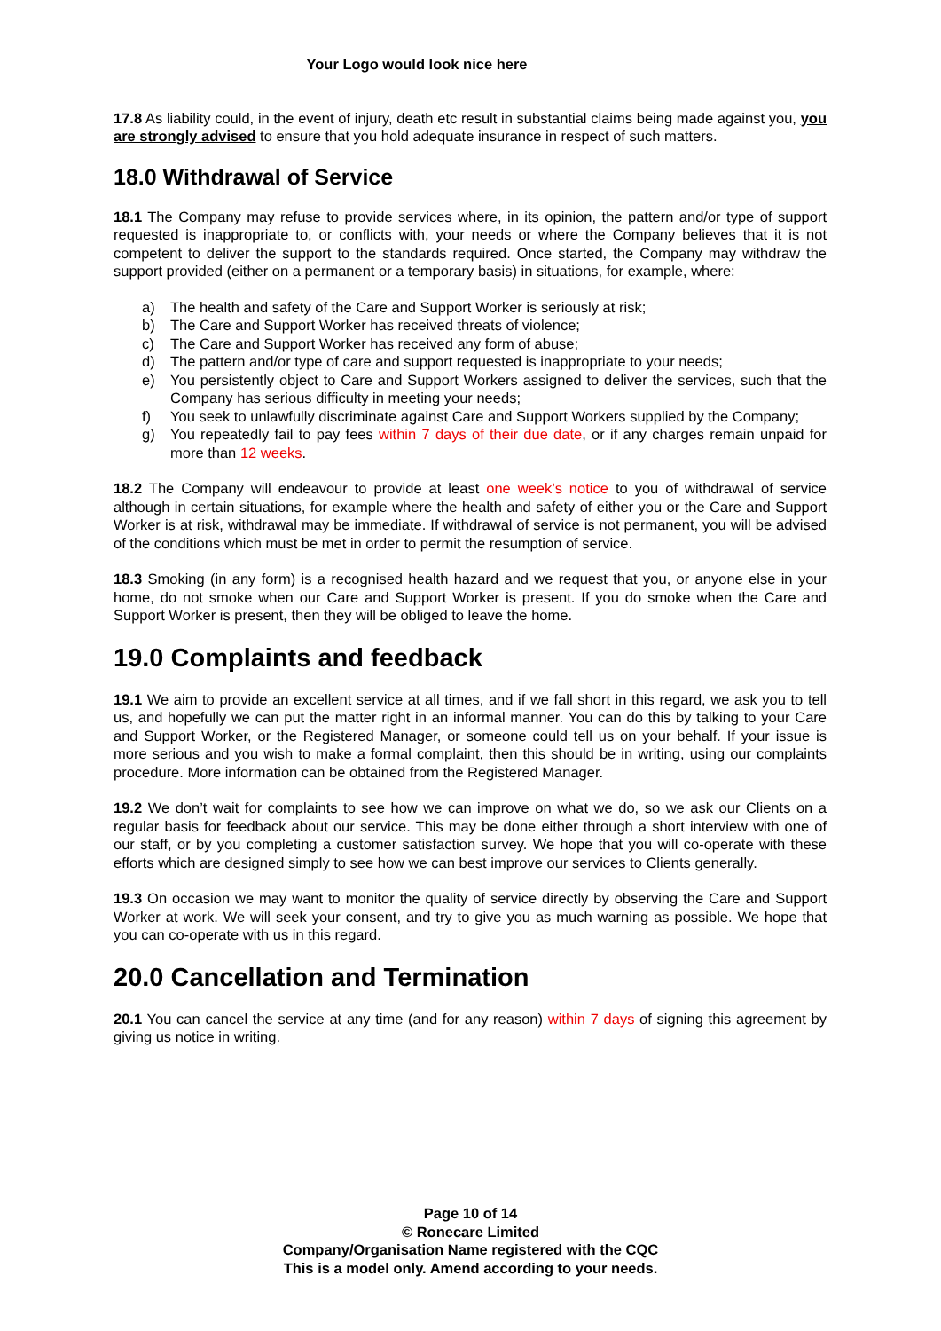Your Logo would look nice here
17.8 As liability could, in the event of injury, death etc result in substantial claims being made against you, you are strongly advised to ensure that you hold adequate insurance in respect of such matters.
18.0 Withdrawal of Service
18.1 The Company may refuse to provide services where, in its opinion, the pattern and/or type of support requested is inappropriate to, or conflicts with, your needs or where the Company believes that it is not competent to deliver the support to the standards required. Once started, the Company may withdraw the support provided (either on a permanent or a temporary basis) in situations, for example, where:
a) The health and safety of the Care and Support Worker is seriously at risk;
b) The Care and Support Worker has received threats of violence;
c) The Care and Support Worker has received any form of abuse;
d) The pattern and/or type of care and support requested is inappropriate to your needs;
e) You persistently object to Care and Support Workers assigned to deliver the services, such that the Company has serious difficulty in meeting your needs;
f) You seek to unlawfully discriminate against Care and Support Workers supplied by the Company;
g) You repeatedly fail to pay fees within 7 days of their due date, or if any charges remain unpaid for more than 12 weeks.
18.2 The Company will endeavour to provide at least one week’s notice to you of withdrawal of service although in certain situations, for example where the health and safety of either you or the Care and Support Worker is at risk, withdrawal may be immediate. If withdrawal of service is not permanent, you will be advised of the conditions which must be met in order to permit the resumption of service.
18.3 Smoking (in any form) is a recognised health hazard and we request that you, or anyone else in your home, do not smoke when our Care and Support Worker is present. If you do smoke when the Care and Support Worker is present, then they will be obliged to leave the home.
19.0 Complaints and feedback
19.1 We aim to provide an excellent service at all times, and if we fall short in this regard, we ask you to tell us, and hopefully we can put the matter right in an informal manner. You can do this by talking to your Care and Support Worker, or the Registered Manager, or someone could tell us on your behalf. If your issue is more serious and you wish to make a formal complaint, then this should be in writing, using our complaints procedure. More information can be obtained from the Registered Manager.
19.2 We don’t wait for complaints to see how we can improve on what we do, so we ask our Clients on a regular basis for feedback about our service. This may be done either through a short interview with one of our staff, or by you completing a customer satisfaction survey. We hope that you will co-operate with these efforts which are designed simply to see how we can best improve our services to Clients generally.
19.3 On occasion we may want to monitor the quality of service directly by observing the Care and Support Worker at work. We will seek your consent, and try to give you as much warning as possible. We hope that you can co-operate with us in this regard.
20.0 Cancellation and Termination
20.1 You can cancel the service at any time (and for any reason) within 7 days of signing this agreement by giving us notice in writing.
Page 10 of 14
© Ronecare Limited
Company/Organisation Name registered with the CQC
This is a model only. Amend according to your needs.